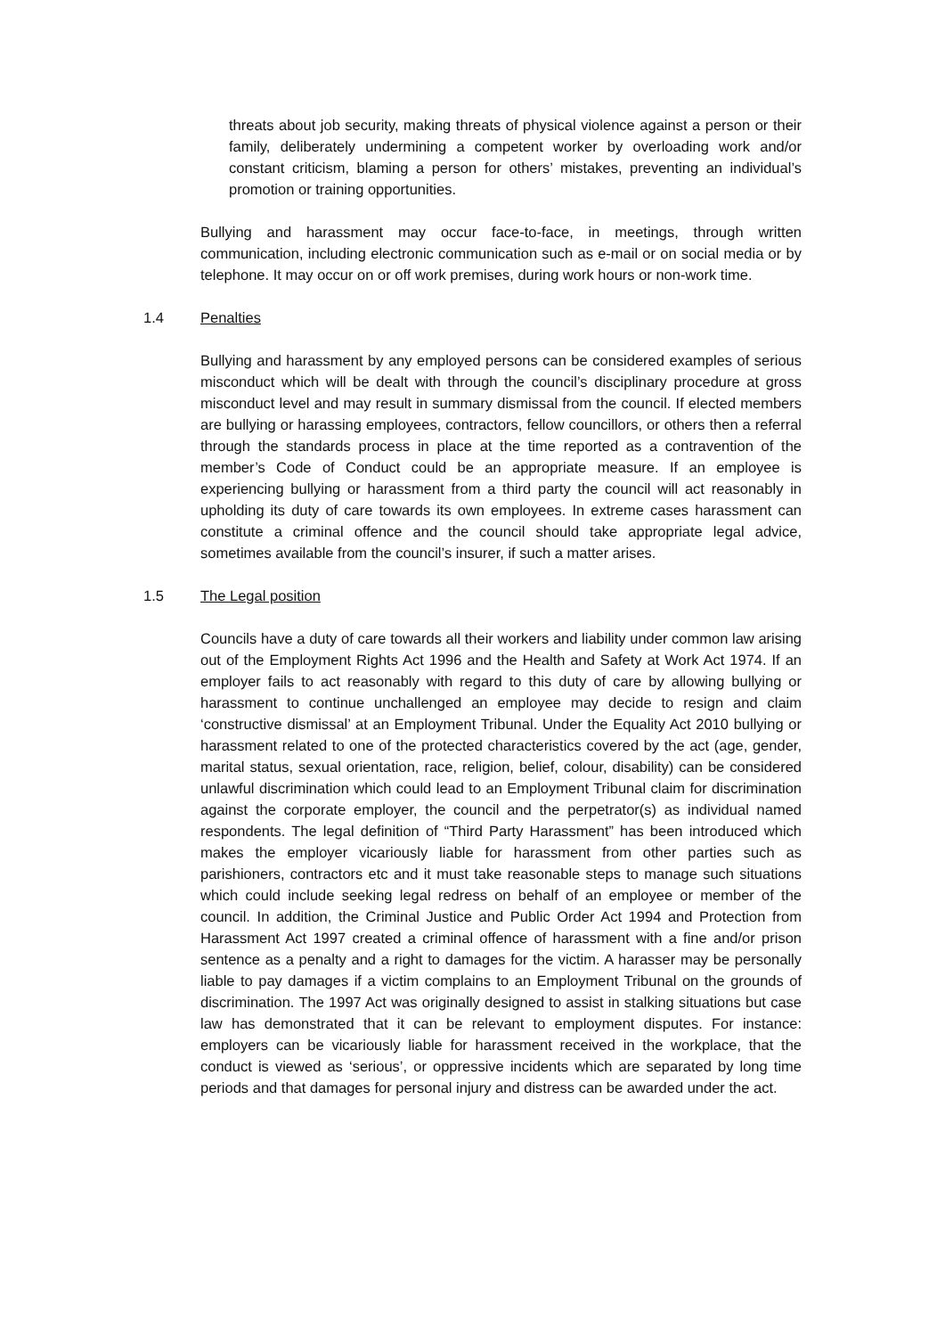threats about job security, making threats of physical violence against a person or their family, deliberately undermining a competent worker by overloading work and/or constant criticism, blaming a person for others’ mistakes, preventing an individual’s promotion or training opportunities.
Bullying and harassment may occur face-to-face, in meetings, through written communication, including electronic communication such as e-mail or on social media or by telephone. It may occur on or off work premises, during work hours or non-work time.
1.4 Penalties
Bullying and harassment by any employed persons can be considered examples of serious misconduct which will be dealt with through the council’s disciplinary procedure at gross misconduct level and may result in summary dismissal from the council. If elected members are bullying or harassing employees, contractors, fellow councillors, or others then a referral through the standards process in place at the time reported as a contravention of the member’s Code of Conduct could be an appropriate measure. If an employee is experiencing bullying or harassment from a third party the council will act reasonably in upholding its duty of care towards its own employees. In extreme cases harassment can constitute a criminal offence and the council should take appropriate legal advice, sometimes available from the council’s insurer, if such a matter arises.
1.5 The Legal position
Councils have a duty of care towards all their workers and liability under common law arising out of the Employment Rights Act 1996 and the Health and Safety at Work Act 1974. If an employer fails to act reasonably with regard to this duty of care by allowing bullying or harassment to continue unchallenged an employee may decide to resign and claim ‘constructive dismissal’ at an Employment Tribunal. Under the Equality Act 2010 bullying or harassment related to one of the protected characteristics covered by the act (age, gender, marital status, sexual orientation, race, religion, belief, colour, disability) can be considered unlawful discrimination which could lead to an Employment Tribunal claim for discrimination against the corporate employer, the council and the perpetrator(s) as individual named respondents. The legal definition of “Third Party Harassment” has been introduced which makes the employer vicariously liable for harassment from other parties such as parishioners, contractors etc and it must take reasonable steps to manage such situations which could include seeking legal redress on behalf of an employee or member of the council. In addition, the Criminal Justice and Public Order Act 1994 and Protection from Harassment Act 1997 created a criminal offence of harassment with a fine and/or prison sentence as a penalty and a right to damages for the victim. A harasser may be personally liable to pay damages if a victim complains to an Employment Tribunal on the grounds of discrimination. The 1997 Act was originally designed to assist in stalking situations but case law has demonstrated that it can be relevant to employment disputes. For instance: employers can be vicariously liable for harassment received in the workplace, that the conduct is viewed as ‘serious’, or oppressive incidents which are separated by long time periods and that damages for personal injury and distress can be awarded under the act.